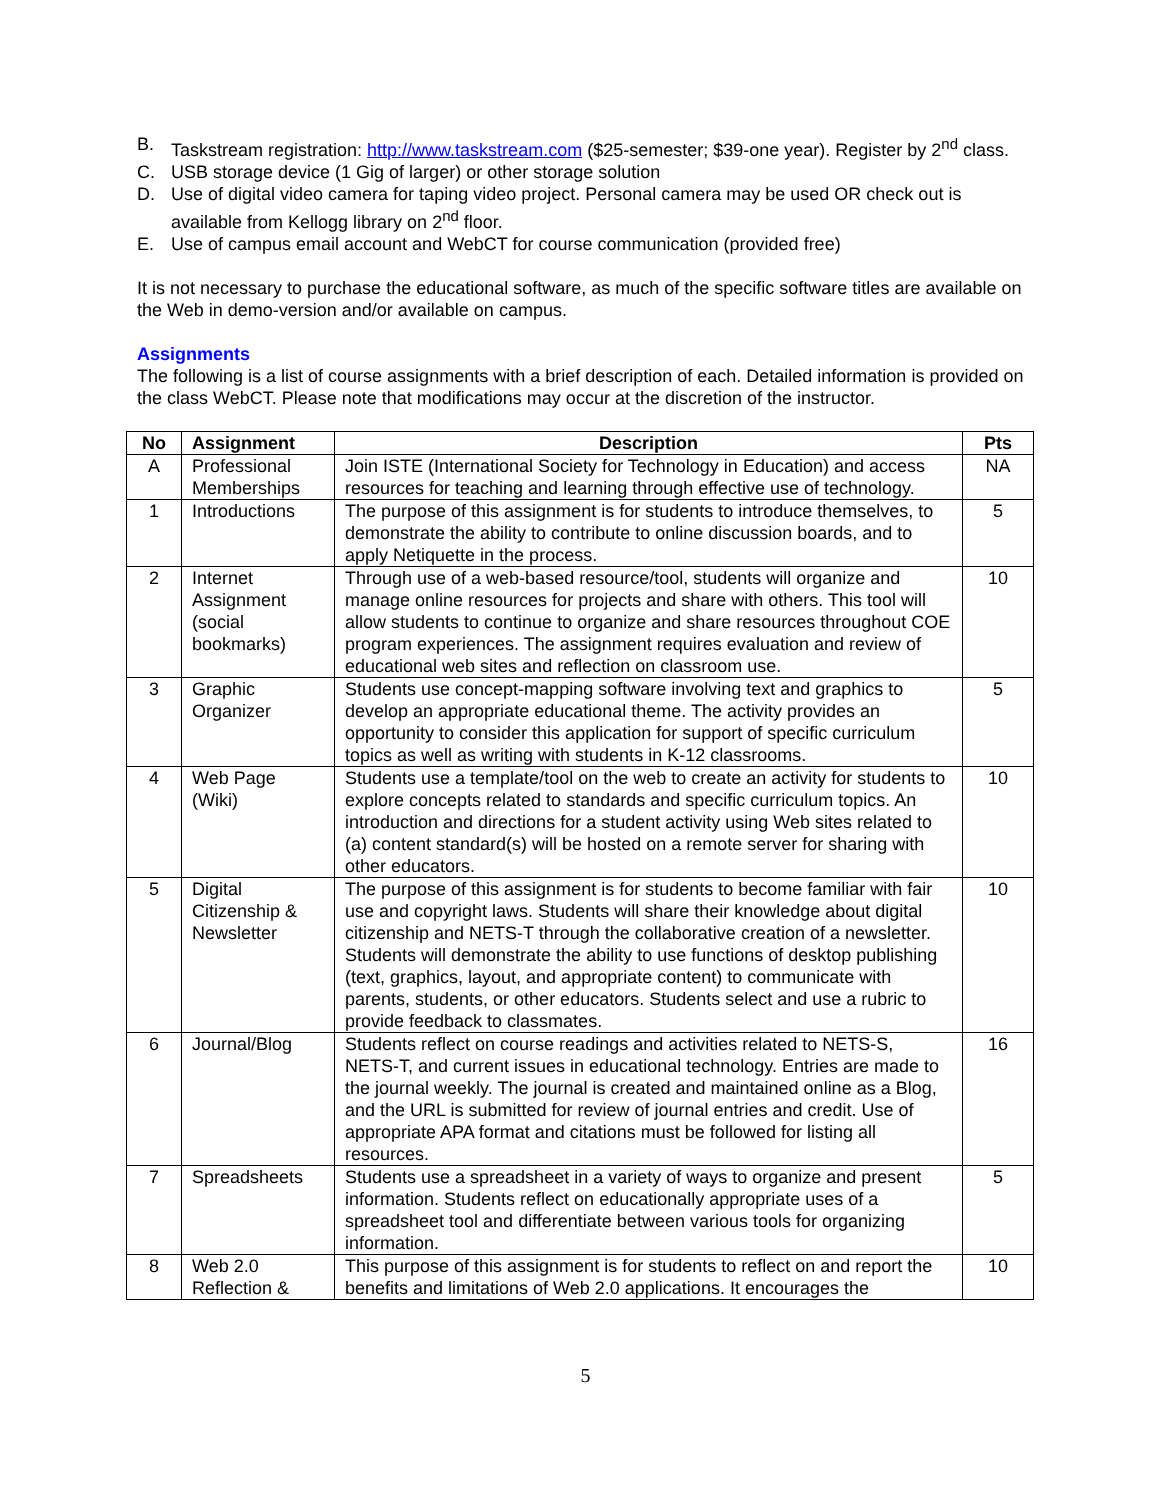B. Taskstream registration: http://www.taskstream.com ($25-semester; $39-one year). Register by 2<sup>nd</sup> class.
C. USB storage device (1 Gig of larger) or other storage solution
D. Use of digital video camera for taping video project. Personal camera may be used OR check out is available from Kellogg library on 2<sup>nd</sup> floor.
E. Use of campus email account and WebCT for course communication (provided free)
It is not necessary to purchase the educational software, as much of the specific software titles are available on the Web in demo-version and/or available on campus.
Assignments
The following is a list of course assignments with a brief description of each. Detailed information is provided on the class WebCT. Please note that modifications may occur at the discretion of the instructor.
| No | Assignment | Description | Pts |
| --- | --- | --- | --- |
| A | Professional Memberships | Join ISTE (International Society for Technology in Education) and access resources for teaching and learning through effective use of technology. | NA |
| 1 | Introductions | The purpose of this assignment is for students to introduce themselves, to demonstrate the ability to contribute to online discussion boards, and to apply Netiquette in the process. | 5 |
| 2 | Internet Assignment (social bookmarks) | Through use of a web-based resource/tool, students will organize and manage online resources for projects and share with others. This tool will allow students to continue to organize and share resources throughout COE program experiences. The assignment requires evaluation and review of educational web sites and reflection on classroom use. | 10 |
| 3 | Graphic Organizer | Students use concept-mapping software involving text and graphics to develop an appropriate educational theme. The activity provides an opportunity to consider this application for support of specific curriculum topics as well as writing with students in K-12 classrooms. | 5 |
| 4 | Web Page (Wiki) | Students use a template/tool on the web to create an activity for students to explore concepts related to standards and specific curriculum topics. An introduction and directions for a student activity using Web sites related to (a) content standard(s) will be hosted on a remote server for sharing with other educators. | 10 |
| 5 | Digital Citizenship & Newsletter | The purpose of this assignment is for students to become familiar with fair use and copyright laws. Students will share their knowledge about digital citizenship and NETS-T through the collaborative creation of a newsletter. Students will demonstrate the ability to use functions of desktop publishing (text, graphics, layout, and appropriate content) to communicate with parents, students, or other educators. Students select and use a rubric to provide feedback to classmates. | 10 |
| 6 | Journal/Blog | Students reflect on course readings and activities related to NETS-S, NETS-T, and current issues in educational technology. Entries are made to the journal weekly. The journal is created and maintained online as a Blog, and the URL is submitted for review of journal entries and credit. Use of appropriate APA format and citations must be followed for listing all resources. | 16 |
| 7 | Spreadsheets | Students use a spreadsheet in a variety of ways to organize and present information. Students reflect on educationally appropriate uses of a spreadsheet tool and differentiate between various tools for organizing information. | 5 |
| 8 | Web 2.0 Reflection & | This purpose of this assignment is for students to reflect on and report the benefits and limitations of Web 2.0 applications. It encourages the | 10 |
5